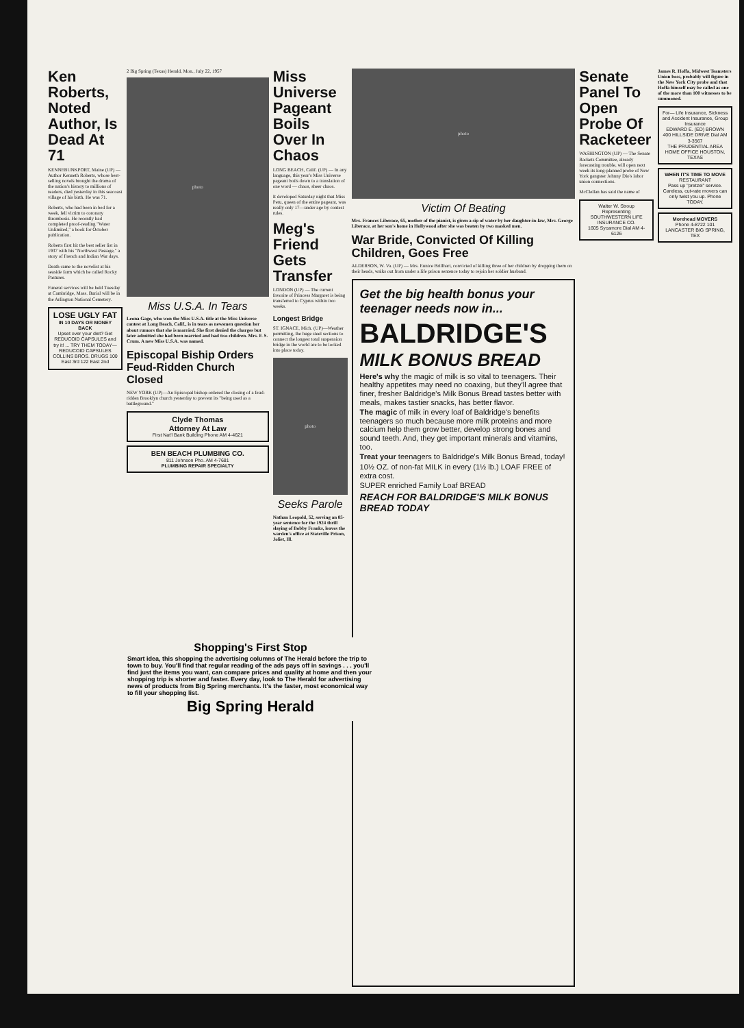Ken Roberts, Noted Author, Is Dead At 71
KENNEBUNKPORT, Maine (UP) —Author Kenneth Roberts, whose best-selling novels brought the drama of the nation's history to millions of readers, died yesterday in this seacoast village of his birth. He was 71.
Roberts, who had been in bed for a week, fell victim to coronary thrombosis. He recently had completed proof-reading "Water Unlimited," a book for October publication.
Roberts first hit the best seller list in 1937 with his "Northwest Passage," a story of French and Indian War days.
Death came to the novelist at his seaside farm which he called Rocky Pastures.
Funeral services will be held Tuesday at Cambridge, Mass. Burial will be in the Arlington National Cemetery.
LOSE UGLY FAT
IN 10 DAYS OR MONEY BACK
Upset over your diet? Get REDUCOID CAPSULES and try it! ... TRY THEM TODAY— REDUCOID CAPSULES COLLINS BROS. DRUGS 100 East 3rd 122 East 2nd
2 Big Spring (Texas) Herald, Mon., July 22, 1957
photo
Miss U.S.A. In Tears
Leona Gage, who won the Miss U.S.A. title at the Miss Universe contest at Long Beach, Calif., is in tears as newsmen question her about rumors that she is married. She first denied the charges but later admitted she had been married and had two children. Mrs. F. S. Crum. A new Miss U.S.A. was named.
Episcopal Biship Orders Feud-Ridden Church Closed
NEW YORK (UP)—An Episcopal bishop ordered the closing of a feud-ridden Brooklyn church yesterday to prevent its "being used as a battleground."
Clyde Thomas
Attorney At Law
First Nat'l Bank Building Phone AM 4-4621
BEN BEACH PLUMBING CO.
811 Johnson Pho. AM 4-7681
PLUMBING REPAIR SPECIALTY
Miss Universe Pageant Boils Over In Chaos
LONG BEACH, Calif. (UP) — In any language, this year's Miss Universe pageant boils down to a translation of one word — chaos, sheer chaos.
It developed Saturday night that Miss Peru, queen of the entire pageant, was really only 17—under age by contest rules.
Meg's Friend Gets Transfer
LONDON (UP) — The current favorite of Princess Margaret is being transferred to Cyprus within two weeks.
Longest Bridge
ST. IGNACE, Mich. (UP)—Weather permitting, the huge steel sections to connect the longest total suspension bridge in the world are to be locked into place today.
photo
Seeks Parole
Nathan Leopold, 52, serving an 85-year sentence for the 1924 thrill slaying of Bobby Franks, leaves the warden's office at Stateville Prison, Joliet, Ill.
photo
Victim Of Beating
Mrs. Frances Liberace, 65, mother of the pianist, is given a sip of water by her daughter-in-law, Mrs. George Liberace, at her son's home in Hollywood after she was beaten by two masked men.
War Bride, Convicted Of Killing Children, Goes Free
ALDERSON, W. Va. (UP) — Mrs. Eunice Brillhart, convicted of killing three of her children by dropping them on their heads, walks out from under a life prison sentence today to rejoin her soldier husband.
Get the big health bonus your teenager needs now in...
BALDRIDGE'S
MILK BONUS BREAD
Here's why the magic of milk is so vital to teenagers. Their healthy appetites may need no coaxing, but they'll agree that finer, fresher Baldridge's Milk Bonus Bread tastes better with meals, makes tastier snacks, has better flavor.
The magic of milk in every loaf of Baldridge's benefits teenagers so much because more milk proteins and more calcium help them grow better, develop strong bones and sound teeth. And, they get important minerals and vitamins, too.
Treat your teenagers to Baldridge's Milk Bonus Bread, today!
10½ OZ. of non-fat MILK in every (1½ lb.) LOAF FREE of extra cost.
SUPER enriched Family Loaf BREAD
REACH FOR BALDRIDGE'S MILK BONUS BREAD TODAY
Senate Panel To Open Probe Of Racketeer
WASHINGTON (UP) — The Senate Rackets Committee, already forecasting trouble, will open next week its long-planned probe of New York gangster Johnny Dio's labor union connections.
McClellan has said the name of
Walter W. Stroup
Representing SOUTHWESTERN LIFE INSURANCE CO.
1605 Sycamore Dial AM 4-6126
James R. Hoffa, Midwest Teamsters Union boss, probably will figure in the New York City probe and that Hoffa himself may be called as one of the more than 100 witnesses to be summoned.
For— Life Insurance, Sickness and Accident Insurance, Group Insurance
EDWARD E. (ED) BROWN 400 HILLSIDE DRIVE Dial AM 3-3567
THE PRUDENTIAL AREA HOME OFFICE HOUSTON, TEXAS
WHEN IT'S TIME TO MOVE
RESTAURANT
Pass up "pretzel" service. Careless, cut-rate movers can only twist you up. Phone TODAY.
Morehead MOVERS
Phone 4-8722 101 LANCASTER BIG SPRING, TEX
Shopping's First Stop
Smart idea, this shopping the advertising columns of The Herald before the trip to town to buy. You'll find that regular reading of the ads pays off in savings . . . you'll find just the items you want, can compare prices and quality at home and then your shopping trip is shorter and faster. Every day, look to The Herald for advertising news of products from Big Spring merchants. It's the faster, most economical way to fill your shopping list.
Big Spring Herald